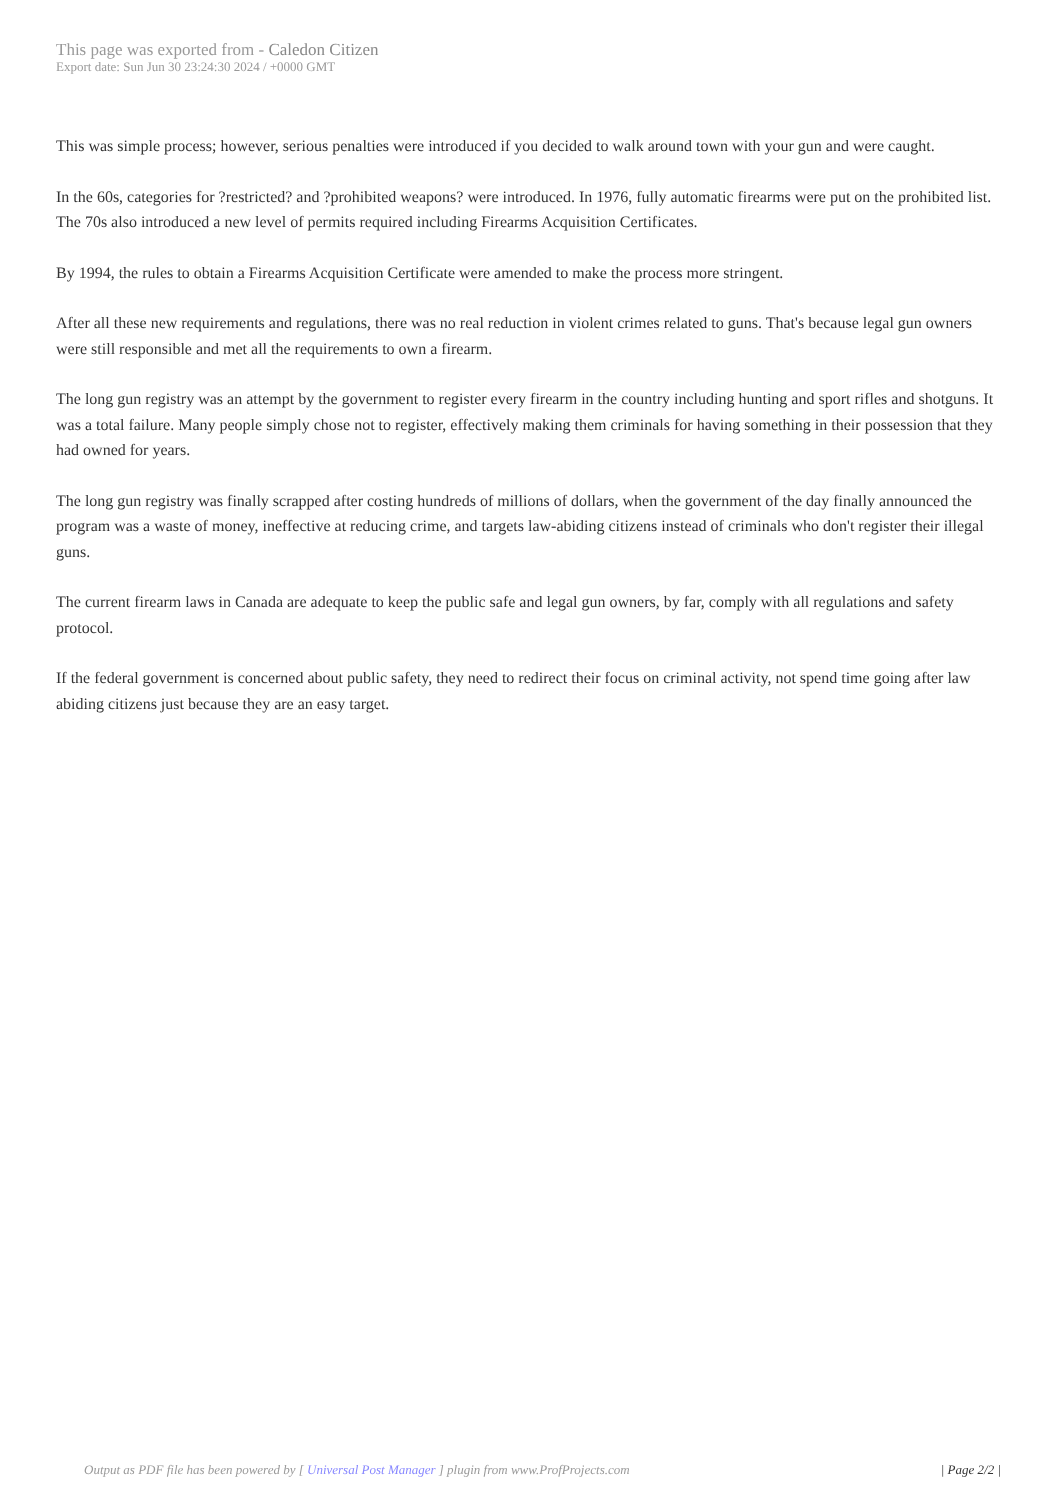This page was exported from - Caledon Citizen
Export date: Sun Jun 30 23:24:30 2024 / +0000 GMT
This was simple process; however, serious penalties were introduced if you decided to walk around town with your gun and were caught.
In the 60s, categories for ?restricted? and ?prohibited weapons? were introduced. In 1976, fully automatic firearms were put on the prohibited list. The 70s also introduced a new level of permits required including Firearms Acquisition Certificates.
By 1994, the rules to obtain a Firearms Acquisition Certificate were amended to make the process more stringent.
After all these new requirements and regulations, there was no real reduction in violent crimes related to guns. That's because legal gun owners were still responsible and met all the requirements to own a firearm.
The long gun registry was an attempt by the government to register every firearm in the country including hunting and sport rifles and shotguns. It was a total failure. Many people simply chose not to register, effectively making them criminals for having something in their possession that they had owned for years.
The long gun registry was finally scrapped after costing hundreds of millions of dollars, when the government of the day finally announced the program was a waste of money, ineffective at reducing crime, and targets law-abiding citizens instead of criminals who don't register their illegal guns.
The current firearm laws in Canada are adequate to keep the public safe and legal gun owners, by far, comply with all regulations and safety protocol.
If the federal government is concerned about public safety, they need to redirect their focus on criminal activity, not spend time going after law abiding citizens just because they are an easy target.
Output as PDF file has been powered by [ Universal Post Manager ] plugin from www.ProfProjects.com
| Page 2/2 |